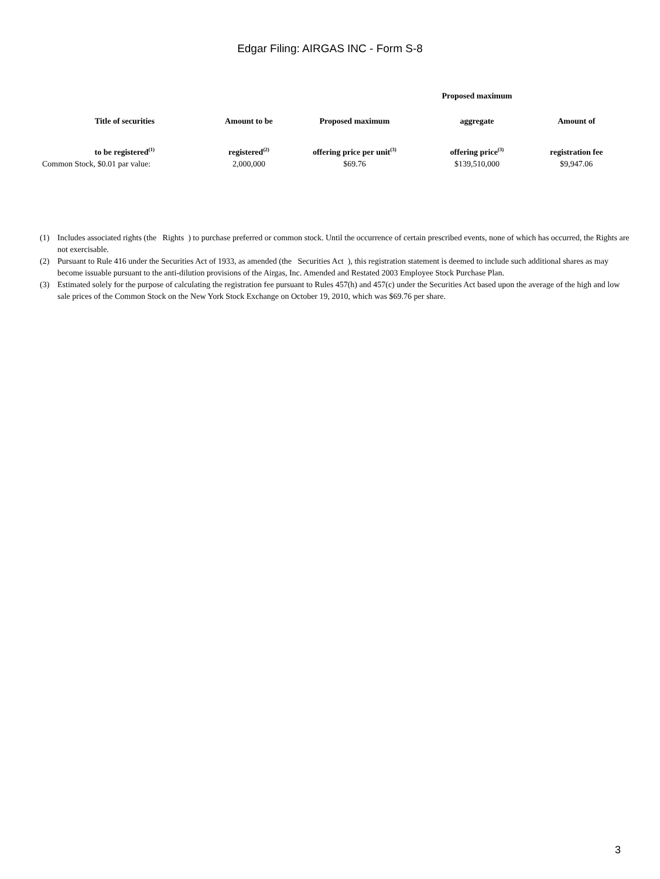Edgar Filing: AIRGAS INC - Form S-8
| | | | Proposed maximum | |
| --- | --- | --- | --- | --- |
| Title of securities | Amount to be | Proposed maximum | aggregate | Amount of |
| to be registered<sup>(1)</sup> | registered<sup>(2)</sup> | offering price per unit<sup>(3)</sup> | offering price<sup>(3)</sup> | registration fee |
| Common Stock, $0.01 par value: | 2,000,000 | $69.76 | $139,510,000 | $9,947.06 |
(1) Includes associated rights (the Rights ) to purchase preferred or common stock. Until the occurrence of certain prescribed events, none of which has occurred, the Rights are not exercisable.
(2) Pursuant to Rule 416 under the Securities Act of 1933, as amended (the Securities Act ), this registration statement is deemed to include such additional shares as may become issuable pursuant to the anti-dilution provisions of the Airgas, Inc. Amended and Restated 2003 Employee Stock Purchase Plan.
(3) Estimated solely for the purpose of calculating the registration fee pursuant to Rules 457(h) and 457(c) under the Securities Act based upon the average of the high and low sale prices of the Common Stock on the New York Stock Exchange on October 19, 2010, which was $69.76 per share.
3